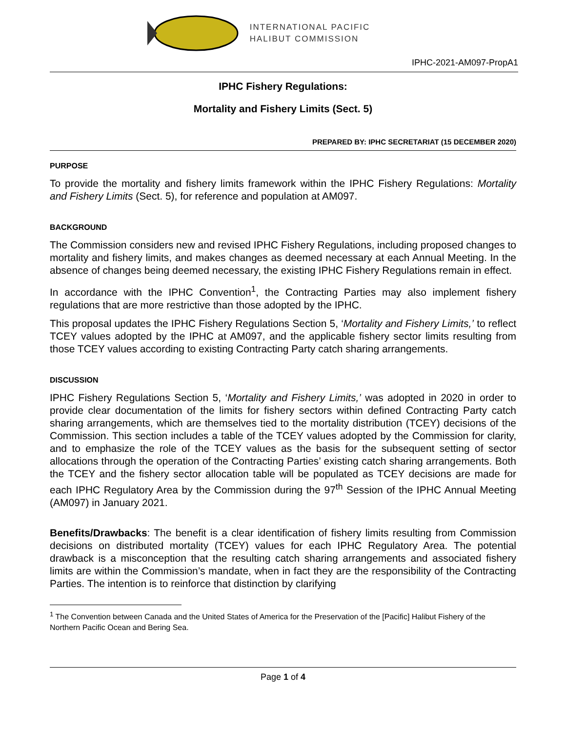INTERNATIONAL PACIFIC
HALIBUT COMMISSION
IPHC-2021-AM097-PropA1
IPHC Fishery Regulations:
Mortality and Fishery Limits (Sect. 5)
PREPARED BY: IPHC SECRETARIAT (15 DECEMBER 2020)
PURPOSE
To provide the mortality and fishery limits framework within the IPHC Fishery Regulations: Mortality and Fishery Limits (Sect. 5), for reference and population at AM097.
BACKGROUND
The Commission considers new and revised IPHC Fishery Regulations, including proposed changes to mortality and fishery limits, and makes changes as deemed necessary at each Annual Meeting. In the absence of changes being deemed necessary, the existing IPHC Fishery Regulations remain in effect.
In accordance with the IPHC Convention<sup>1</sup>, the Contracting Parties may also implement fishery regulations that are more restrictive than those adopted by the IPHC.
This proposal updates the IPHC Fishery Regulations Section 5, ‘Mortality and Fishery Limits,’ to reflect TCEY values adopted by the IPHC at AM097, and the applicable fishery sector limits resulting from those TCEY values according to existing Contracting Party catch sharing arrangements.
DISCUSSION
IPHC Fishery Regulations Section 5, ‘Mortality and Fishery Limits,’ was adopted in 2020 in order to provide clear documentation of the limits for fishery sectors within defined Contracting Party catch sharing arrangements, which are themselves tied to the mortality distribution (TCEY) decisions of the Commission. This section includes a table of the TCEY values adopted by the Commission for clarity, and to emphasize the role of the TCEY values as the basis for the subsequent setting of sector allocations through the operation of the Contracting Parties’ existing catch sharing arrangements. Both the TCEY and the fishery sector allocation table will be populated as TCEY decisions are made for each IPHC Regulatory Area by the Commission during the 97<sup>th</sup> Session of the IPHC Annual Meeting (AM097) in January 2021.
Benefits/Drawbacks: The benefit is a clear identification of fishery limits resulting from Commission decisions on distributed mortality (TCEY) values for each IPHC Regulatory Area. The potential drawback is a misconception that the resulting catch sharing arrangements and associated fishery limits are within the Commission’s mandate, when in fact they are the responsibility of the Contracting Parties. The intention is to reinforce that distinction by clarifying
<sup>1</sup> The Convention between Canada and the United States of America for the Preservation of the [Pacific] Halibut Fishery of the Northern Pacific Ocean and Bering Sea.
Page 1 of 4